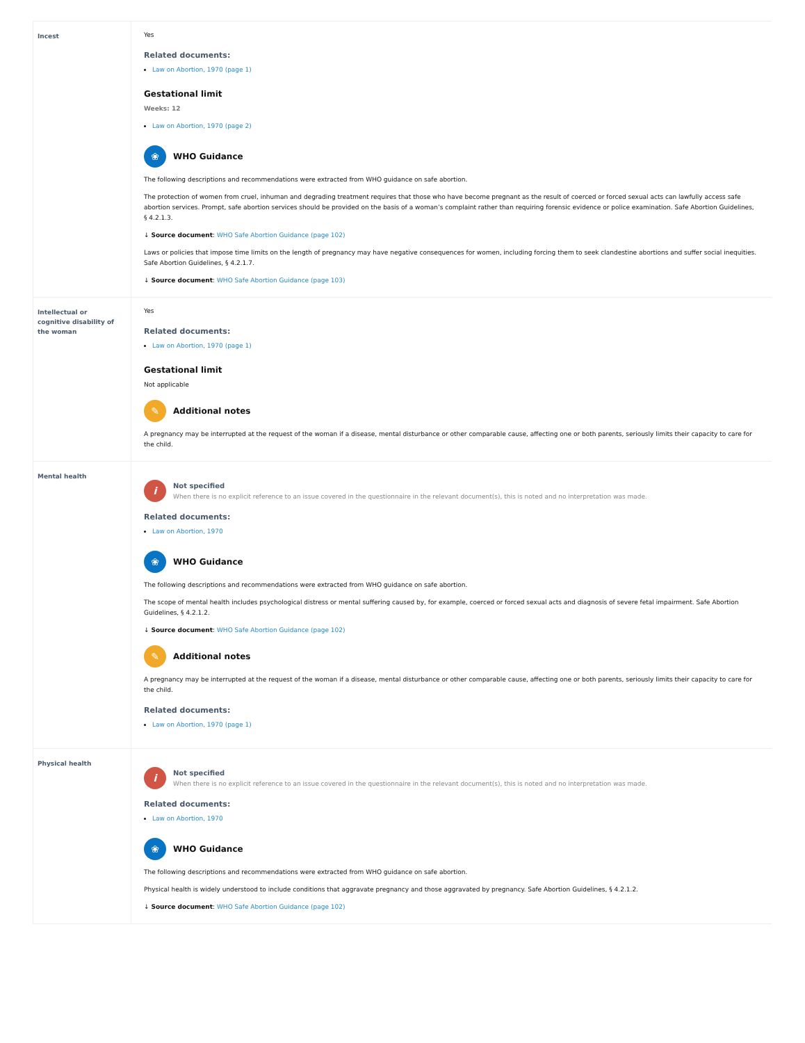| Incest | Yes Related documents: Law on Abortion, 1970 (page 1) Gestational limit Weeks: 12 Law on Abortion, 1970 (page 2) ❀ WHO Guidance The following descriptions and recommendations were extracted from WHO guidance on safe abortion. The protection of women from cruel, inhuman and degrading treatment requires that those who have become pregnant as the result of coerced or forced sexual acts can lawfully access safe abortion services. Prompt, safe abortion services should be provided on the basis of a woman’s complaint rather than requiring forensic evidence or police examination. Safe Abortion Guidelines, § 4.2.1.3. ↓ Source document : WHO Safe Abortion Guidance (page 102) Laws or policies that impose time limits on the length of pregnancy may have negative consequences for women, including forcing them to seek clandestine abortions and suffer social inequities. Safe Abortion Guidelines, § 4.2.1.7. ↓ Source document : WHO Safe Abortion Guidance (page 103) |
| Intellectual or cognitive disability of the woman | Yes Related documents: Law on Abortion, 1970 (page 1) Gestational limit Not applicable ✎ Additional notes A pregnancy may be interrupted at the request of the woman if a disease, mental disturbance or other comparable cause, affecting one or both parents, seriously limits their capacity to care for the child. |
| Mental health | i Not specified When there is no explicit reference to an issue covered in the questionnaire in the relevant document(s), this is noted and no interpretation was made. Related documents: Law on Abortion, 1970 ❀ WHO Guidance The following descriptions and recommendations were extracted from WHO guidance on safe abortion. The scope of mental health includes psychological distress or mental suffering caused by, for example, coerced or forced sexual acts and diagnosis of severe fetal impairment. Safe Abortion Guidelines, § 4.2.1.2. ↓ Source document : WHO Safe Abortion Guidance (page 102) ✎ Additional notes A pregnancy may be interrupted at the request of the woman if a disease, mental disturbance or other comparable cause, affecting one or both parents, seriously limits their capacity to care for the child. Related documents: Law on Abortion, 1970 (page 1) |
| Physical health | i Not specified When there is no explicit reference to an issue covered in the questionnaire in the relevant document(s), this is noted and no interpretation was made. Related documents: Law on Abortion, 1970 ❀ WHO Guidance The following descriptions and recommendations were extracted from WHO guidance on safe abortion. Physical health is widely understood to include conditions that aggravate pregnancy and those aggravated by pregnancy. Safe Abortion Guidelines, § 4.2.1.2. ↓ Source document : WHO Safe Abortion Guidance (page 102) |